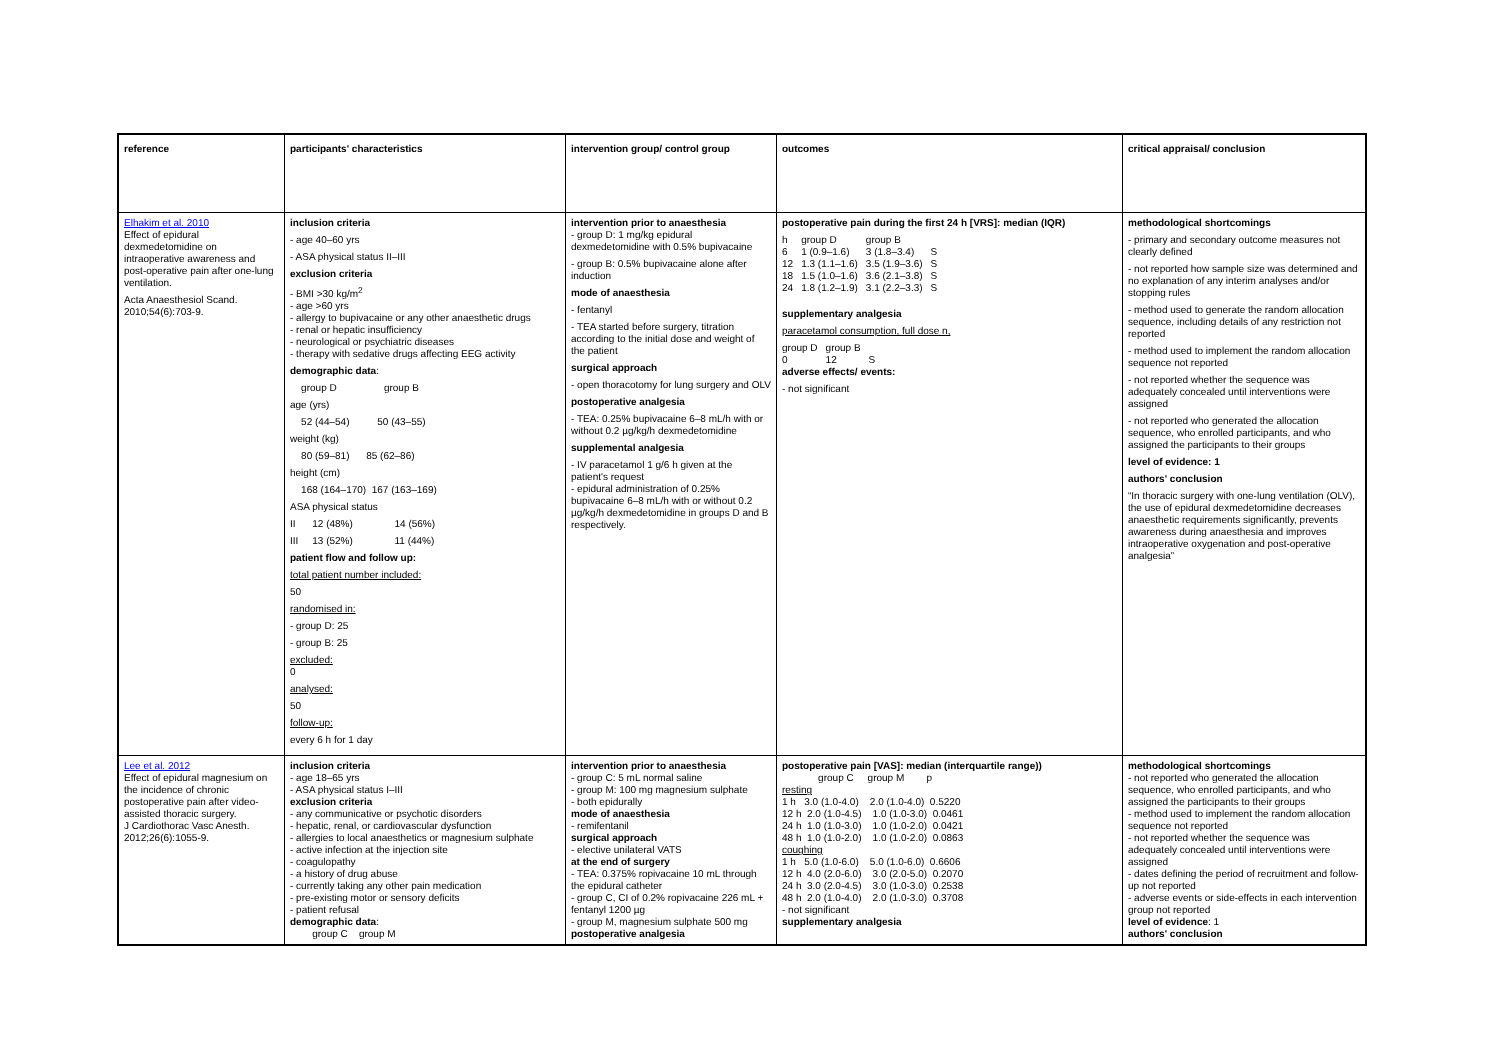| reference | participants' characteristics | intervention group/ control group | outcomes | critical appraisal/ conclusion |
| --- | --- | --- | --- | --- |
| Elhakim et al. 2010 Effect of epidural dexmedetomidine on intraoperative awareness and post-operative pain after one-lung ventilation. Acta Anaesthesiol Scand. 2010;54(6):703-9. | inclusion criteria - age 40–60 yrs - ASA physical status II–III exclusion criteria - BMI >30 kg/m<sup>2</sup> - age >60 yrs - allergy to bupivacaine or any other anaesthetic drugs - renal or hepatic insufficiency - neurological or psychiatric diseases - therapy with sedative drugs affecting EEG activity demographic data : group D group B age (yrs) 52 (44–54) 50 (43–55) weight (kg) 80 (59–81) 85 (62–86) height (cm) 168 (164–170) 167 (163–169) ASA physical status II 12 (48%) 14 (56%) III 13 (52%) 11 (44%) patient flow and follow up: total patient number included: 50 randomised in: - group D: 25 - group B: 25 excluded: 0 analysed: 50 follow-up: every 6 h for 1 day | intervention prior to anaesthesia - group D: 1 mg/kg epidural dexmedetomidine with 0.5% bupivacaine - group B: 0.5% bupivacaine alone after induction mode of anaesthesia - fentanyl - TEA started before surgery, titration according to the initial dose and weight of the patient surgical approach - open thoracotomy for lung surgery and OLV postoperative analgesia - TEA: 0.25% bupivacaine 6–8 mL/h with or without 0.2 µg/kg/h dexmedetomidine supplemental analgesia - IV paracetamol 1 g/6 h given at the patient's request - epidural administration of 0.25% bupivacaine 6–8 mL/h with or without 0.2 µg/kg/h dexmedetomidine in groups D and B respectively. | postoperative pain during the first 24 h [VRS]: median (IQR) / h / group D / group B / / / 6 / 1 (0.9–1.6) / 3 (1.8–3.4) / S / / 12 / 1.3 (1.1–1.6) / 3.5 (1.9–3.6) / S / / 18 / 1.5 (1.0–1.6) / 3.6 (2.1–3.8) / S / / 24 / 1.8 (1.2–1.9) / 3.1 (2.2–3.3) / S / supplementary analgesia paracetamol consumption, full dose n, / group D / group B / / / 0 / 12 / S / adverse effects/ events: - not significant | methodological shortcomings - primary and secondary outcome measures not clearly defined - not reported how sample size was determined and no explanation of any interim analyses and/or stopping rules - method used to generate the random allocation sequence, including details of any restriction not reported - method used to implement the random allocation sequence not reported - not reported whether the sequence was adequately concealed until interventions were assigned - not reported who generated the allocation sequence, who enrolled participants, and who assigned the participants to their groups level of evidence: 1 authors' conclusion “In thoracic surgery with one-lung ventilation (OLV), the use of epidural dexmedetomidine decreases anaesthetic requirements significantly, prevents awareness during anaesthesia and improves intraoperative oxygenation and post-operative analgesia” |
| Lee et al. 2012 Effect of epidural magnesium on the incidence of chronic postoperative pain after video-assisted thoracic surgery. J Cardiothorac Vasc Anesth. 2012;26(6):1055-9. | inclusion criteria - age 18–65 yrs - ASA physical status I–III exclusion criteria - any communicative or psychotic disorders - hepatic, renal, or cardiovascular dysfunction - allergies to local anaesthetics or magnesium sulphate - active infection at the injection site - coagulopathy - a history of drug abuse - currently taking any other pain medication - pre-existing motor or sensory deficits - patient refusal demographic data : group C group M | intervention prior to anaesthesia - group C: 5 mL normal saline - group M: 100 mg magnesium sulphate - both epidurally mode of anaesthesia - remifentanil surgical approach - elective unilateral VATS at the end of surgery - TEA: 0.375% ropivacaine 10 mL through the epidural catheter - group C, CI of 0.2% ropivacaine 226 mL + fentanyl 1200 µg - group M, magnesium sulphate 500 mg postoperative analgesia | postoperative pain [VAS]: median (interquartile range)) group C group M p resting 1 h 3.0 (1.0-4.0) 2.0 (1.0-4.0) 0.5220 12 h 2.0 (1.0-4.5) 1.0 (1.0-3.0) 0.0461 24 h 1.0 (1.0-3.0) 1.0 (1.0-2.0) 0.0421 48 h 1.0 (1.0-2.0) 1.0 (1.0-2.0) 0.0863 coughing 1 h 5.0 (1.0-6.0) 5.0 (1.0-6.0) 0.6606 12 h 4.0 (2.0-6.0) 3.0 (2.0-5.0) 0.2070 24 h 3.0 (2.0-4.5) 3.0 (1.0-3.0) 0.2538 48 h 2.0 (1.0-4.0) 2.0 (1.0-3.0) 0.3708 - not significant supplementary analgesia | methodological shortcomings - not reported who generated the allocation sequence, who enrolled participants, and who assigned the participants to their groups - method used to implement the random allocation sequence not reported - not reported whether the sequence was adequately concealed until interventions were assigned - dates defining the period of recruitment and follow-up not reported - adverse events or side-effects in each intervention group not reported level of evidence : 1 authors' conclusion |